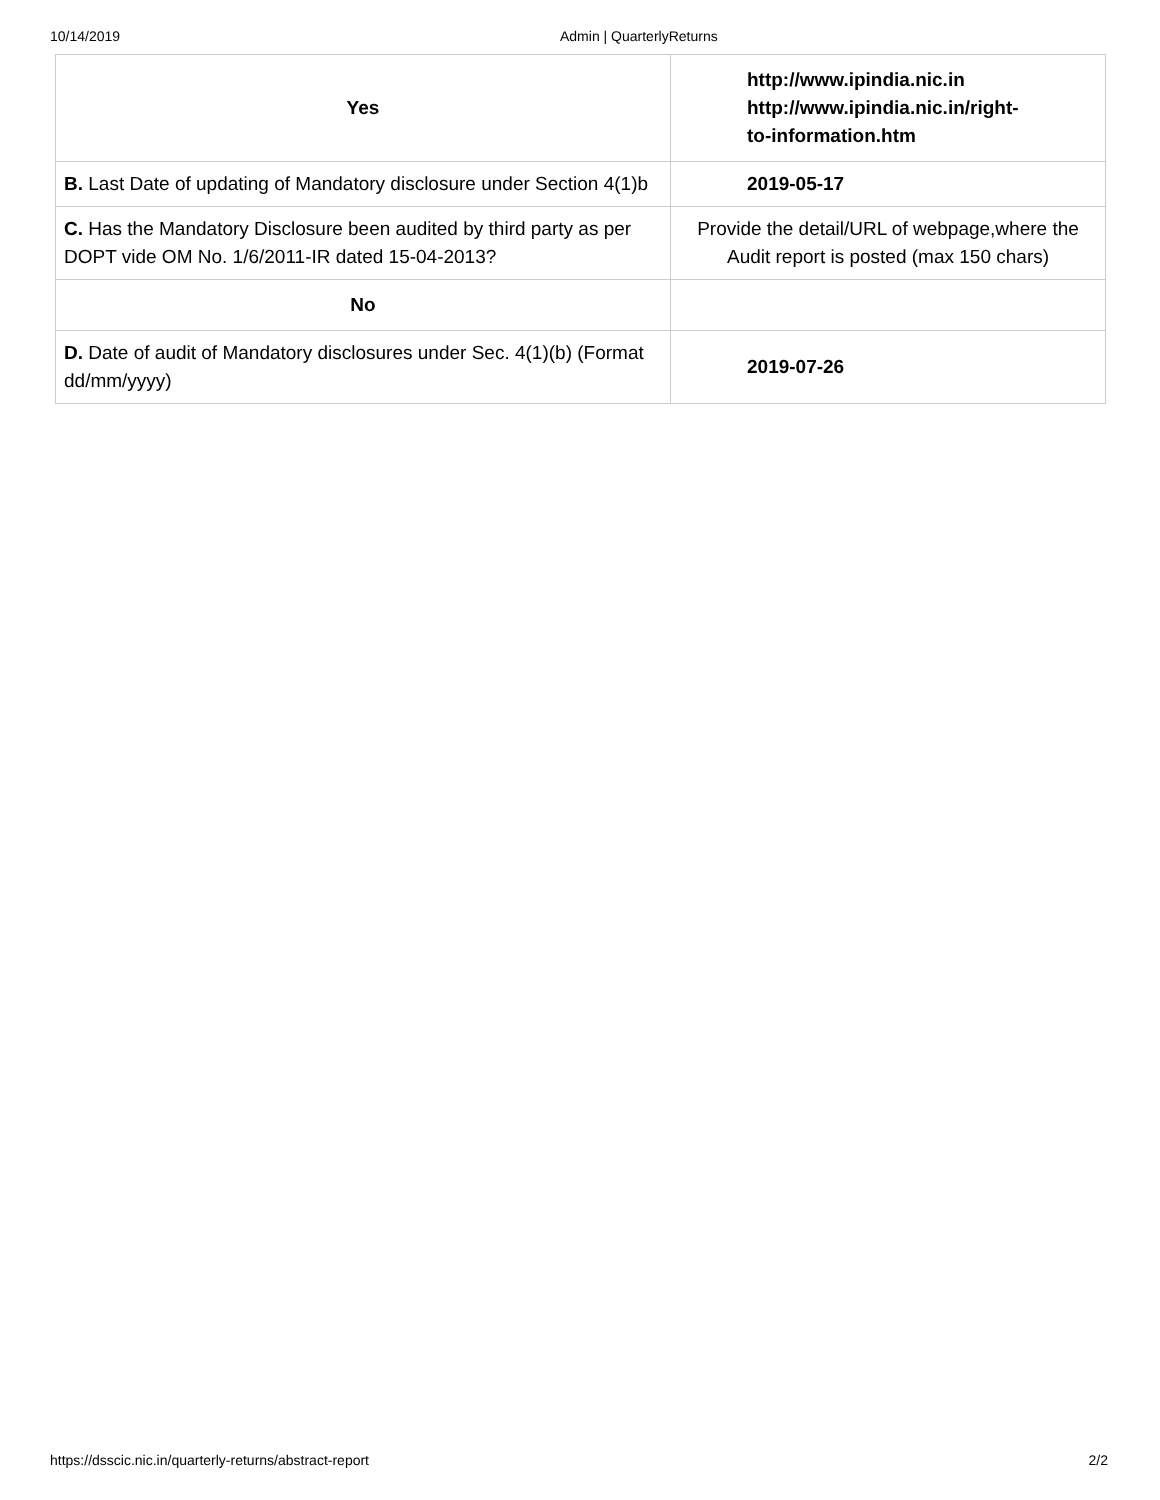10/14/2019 Admin | QuarterlyReturns
| Yes | http://www.ipindia.nic.in http://www.ipindia.nic.in/right- to-information.htm |
| B. Last Date of updating of Mandatory disclosure under Section 4(1)b | 2019-05-17 |
| C. Has the Mandatory Disclosure been audited by third party as per DOPT vide OM No. 1/6/2011-IR dated 15-04-2013? | Provide the detail/URL of webpage,where the Audit report is posted (max 150 chars) |
| No | |
| D. Date of audit of Mandatory disclosures under Sec. 4(1)(b) (Format dd/mm/yyyy) | 2019-07-26 |
https://dsscic.nic.in/quarterly-returns/abstract-report 2/2